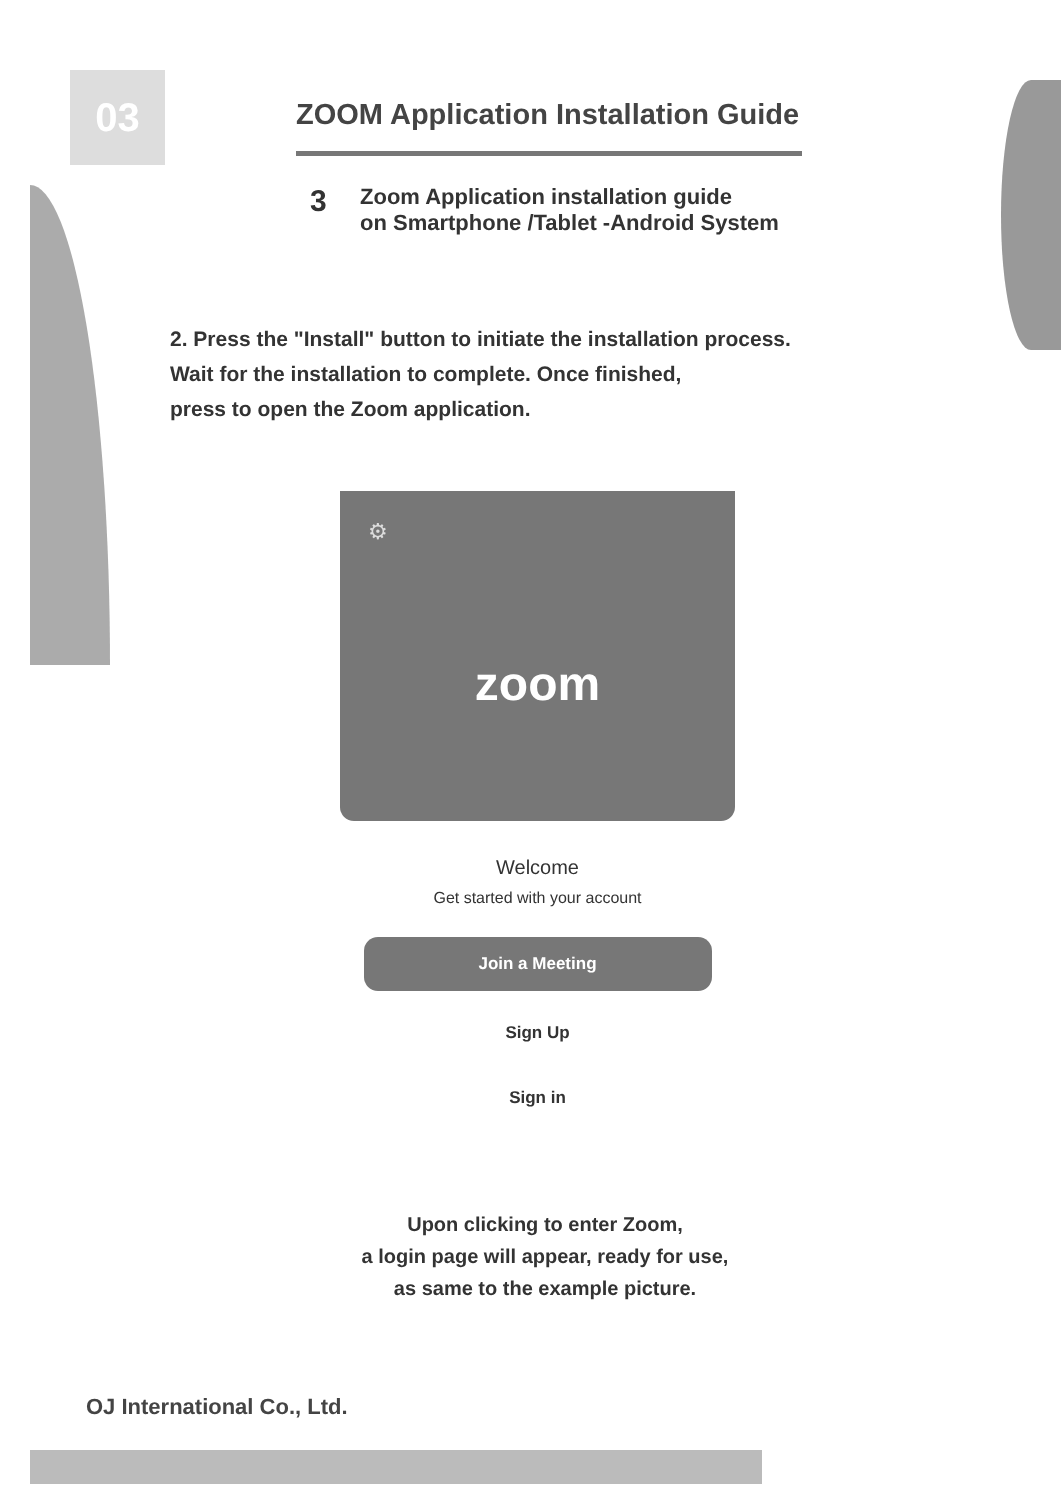03
ZOOM Application Installation Guide
3
Zoom Application installation guide
on Smartphone /Tablet -Android System
2. Press the "Install" button to initiate the installation process.
Wait for the installation to complete. Once finished,
press to open the Zoom application.
⚙
zoom
Welcome
Get started with your account
Join a Meeting
Sign Up
Sign in
Upon clicking to enter Zoom,
a login page will appear, ready for use,
as same to the example picture.
OJ International Co., Ltd.